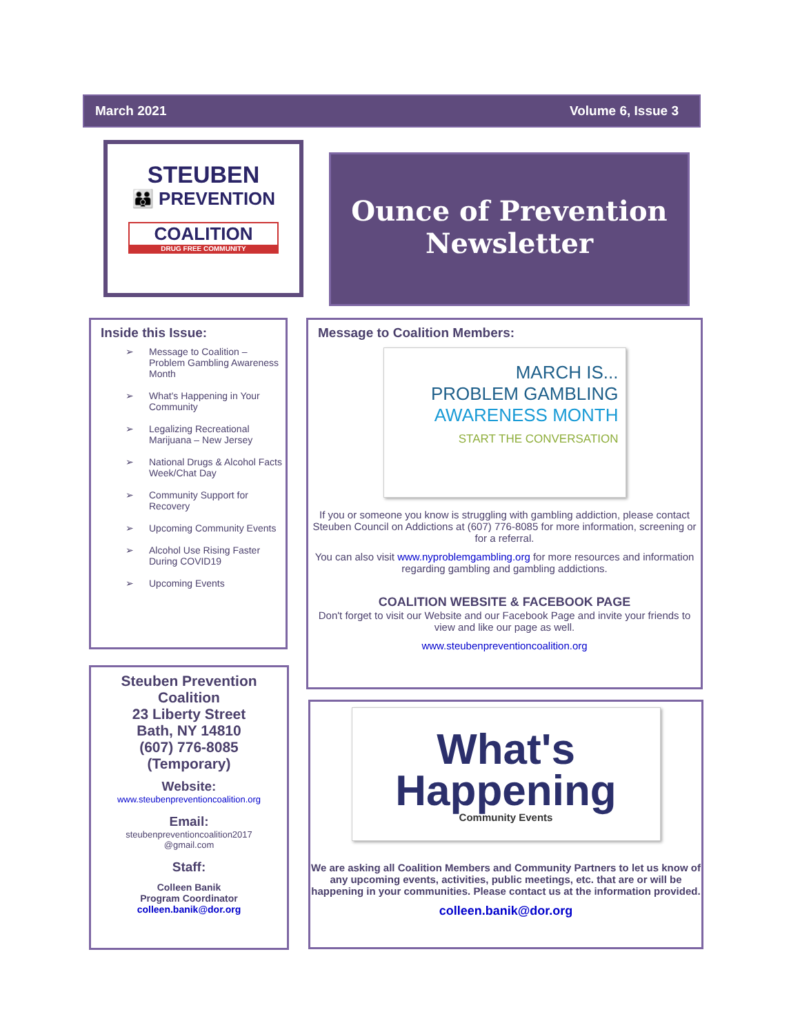March 2021 Volume 6, Issue 3
STEUBEN
👪 PREVENTION
COALITION
DRUG FREE COMMUNITY
Ounce of Prevention Newsletter
Inside this Issue:
➢ Message to Coalition – Problem Gambling Awareness Month
➢ What's Happening in Your Community
➢ Legalizing Recreational Marijuana – New Jersey
➢ National Drugs & Alcohol Facts Week/Chat Day
➢ Community Support for Recovery
➢ Upcoming Community Events
➢ Alcohol Use Rising Faster During COVID19
➢ Upcoming Events
Steuben Prevention Coalition
23 Liberty Street
Bath, NY 14810
(607) 776-8085
(Temporary)
Website:
www.steubenpreventioncoalition.org
Email:
steubenpreventioncoalition2017
@gmail.com
Staff:
Colleen Banik
Program Coordinator
colleen.banik@dor.org
Message to Coalition Members:
MARCH IS...
PROBLEM GAMBLING
AWARENESS MONTH
START THE CONVERSATION
If you or someone you know is struggling with gambling addiction, please contact Steuben Council on Addictions at (607) 776-8085 for more information, screening or for a referral.
You can also visit www.nyproblemgambling.org for more resources and information regarding gambling and gambling addictions.
COALITION WEBSITE & FACEBOOK PAGE
Don't forget to visit our Website and our Facebook Page and invite your friends to view and like our page as well.
www.steubenpreventioncoalition.org
What's
Happening
Community Events
We are asking all Coalition Members and Community Partners to let us know of any upcoming events, activities, public meetings, etc. that are or will be happening in your communities. Please contact us at the information provided.
colleen.banik@dor.org